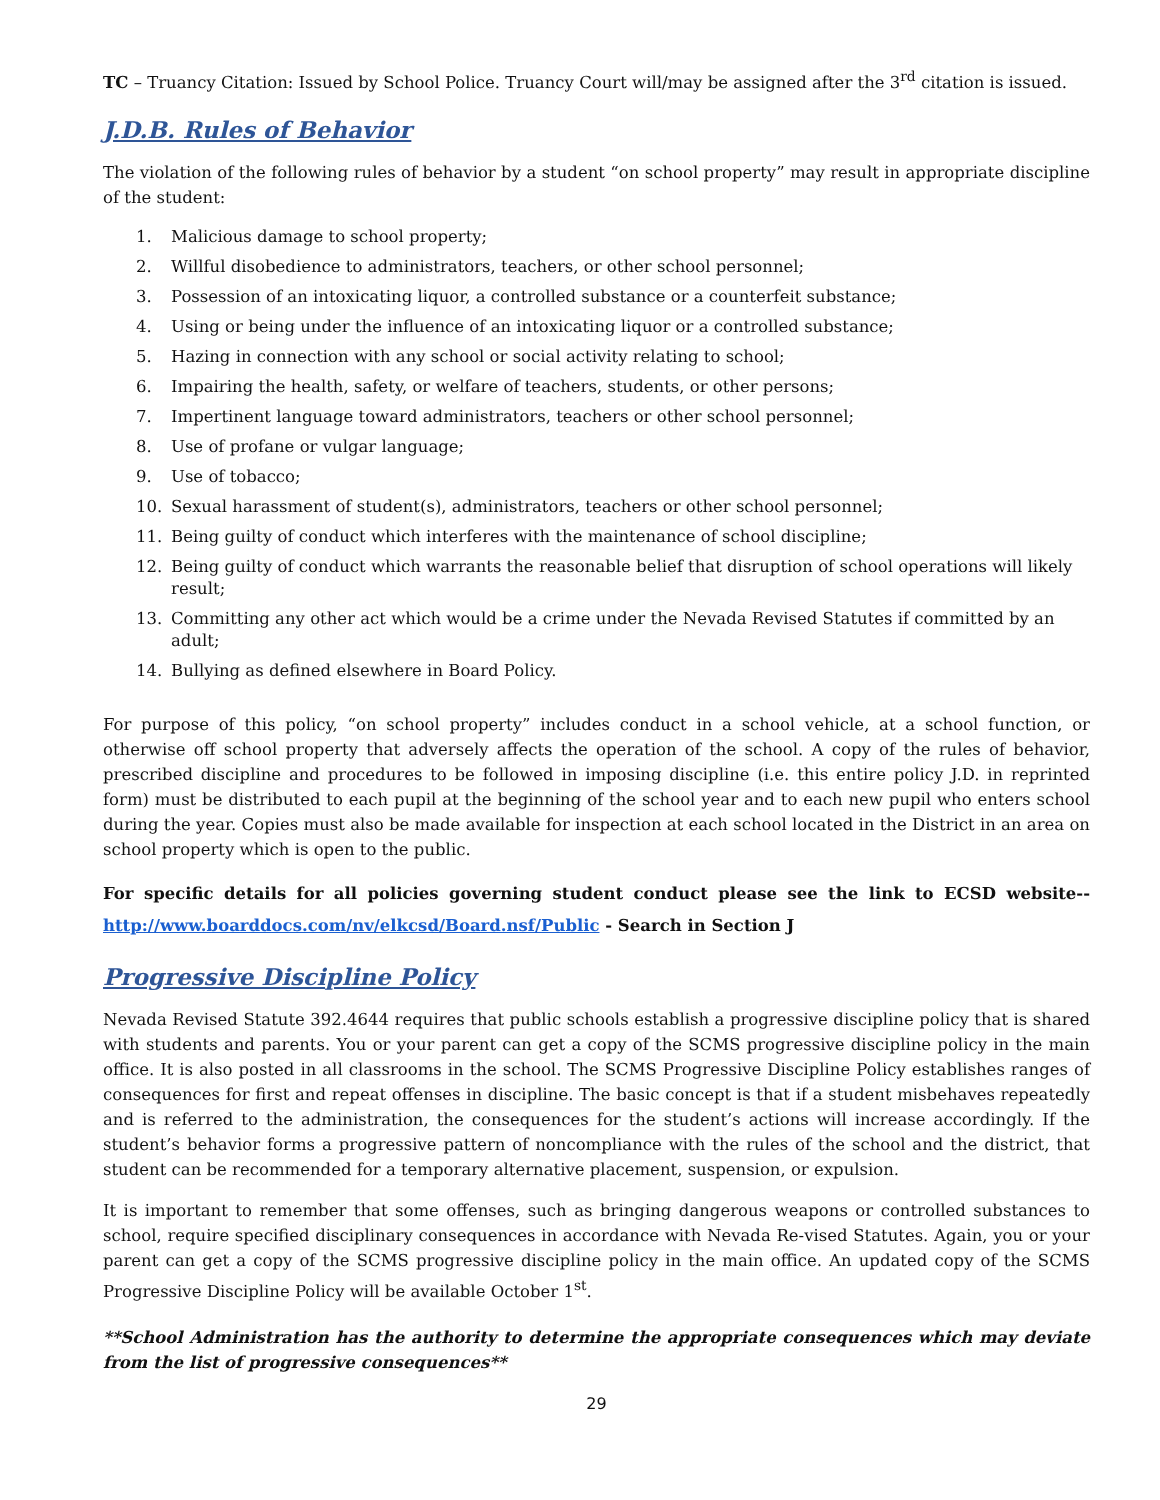TC – Truancy Citation: Issued by School Police. Truancy Court will/may be assigned after the 3<sup>rd</sup> citation is issued.
J.D.B. Rules of Behavior
The violation of the following rules of behavior by a student “on school property” may result in appropriate discipline of the student:
1. Malicious damage to school property;
2. Willful disobedience to administrators, teachers, or other school personnel;
3. Possession of an intoxicating liquor, a controlled substance or a counterfeit substance;
4. Using or being under the influence of an intoxicating liquor or a controlled substance;
5. Hazing in connection with any school or social activity relating to school;
6. Impairing the health, safety, or welfare of teachers, students, or other persons;
7. Impertinent language toward administrators, teachers or other school personnel;
8. Use of profane or vulgar language;
9. Use of tobacco;
10. Sexual harassment of student(s), administrators, teachers or other school personnel;
11. Being guilty of conduct which interferes with the maintenance of school discipline;
12. Being guilty of conduct which warrants the reasonable belief that disruption of school operations will likely result;
13. Committing any other act which would be a crime under the Nevada Revised Statutes if committed by an adult;
14. Bullying as defined elsewhere in Board Policy.
For purpose of this policy, “on school property” includes conduct in a school vehicle, at a school function, or otherwise off school property that adversely affects the operation of the school. A copy of the rules of behavior, prescribed discipline and procedures to be followed in imposing discipline (i.e. this entire policy J.D. in reprinted form) must be distributed to each pupil at the beginning of the school year and to each new pupil who enters school during the year. Copies must also be made available for inspection at each school located in the District in an area on school property which is open to the public.
For specific details for all policies governing student conduct please see the link to ECSD website-- http://www.boarddocs.com/nv/elkcsd/Board.nsf/Public - Search in Section J
Progressive Discipline Policy
Nevada Revised Statute 392.4644 requires that public schools establish a progressive discipline policy that is shared with students and parents. You or your parent can get a copy of the SCMS progressive discipline policy in the main office. It is also posted in all classrooms in the school. The SCMS Progressive Discipline Policy establishes ranges of consequences for first and repeat offenses in discipline. The basic concept is that if a student misbehaves repeatedly and is referred to the administration, the consequences for the student’s actions will increase accordingly. If the student’s behavior forms a progressive pattern of noncompliance with the rules of the school and the district, that student can be recommended for a temporary alternative placement, suspension, or expulsion.
It is important to remember that some offenses, such as bringing dangerous weapons or controlled substances to school, require specified disciplinary consequences in accordance with Nevada Re-vised Statutes. Again, you or your parent can get a copy of the SCMS progressive discipline policy in the main office. An updated copy of the SCMS Progressive Discipline Policy will be available October 1<sup>st</sup>.
**School Administration has the authority to determine the appropriate consequences which may deviate from the list of progressive consequences**
29